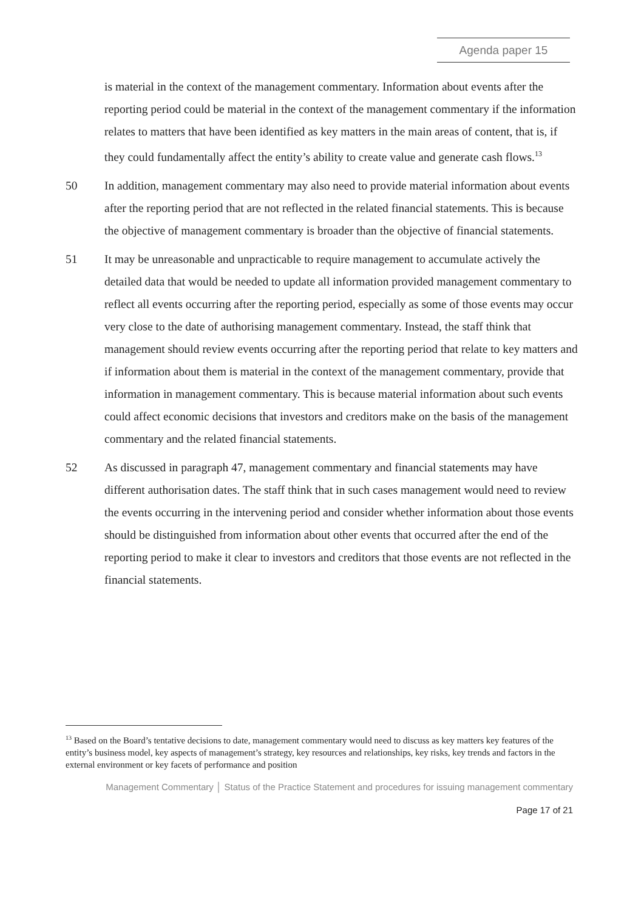Agenda paper 15
is material in the context of the management commentary. Information about events after the reporting period could be material in the context of the management commentary if the information relates to matters that have been identified as key matters in the main areas of content, that is, if they could fundamentally affect the entity’s ability to create value and generate cash flows.<sup>13</sup>
50 In addition, management commentary may also need to provide material information about events after the reporting period that are not reflected in the related financial statements. This is because the objective of management commentary is broader than the objective of financial statements.
51 It may be unreasonable and unpracticable to require management to accumulate actively the detailed data that would be needed to update all information provided management commentary to reflect all events occurring after the reporting period, especially as some of those events may occur very close to the date of authorising management commentary. Instead, the staff think that management should review events occurring after the reporting period that relate to key matters and if information about them is material in the context of the management commentary, provide that information in management commentary. This is because material information about such events could affect economic decisions that investors and creditors make on the basis of the management commentary and the related financial statements.
52 As discussed in paragraph 47, management commentary and financial statements may have different authorisation dates. The staff think that in such cases management would need to review the events occurring in the intervening period and consider whether information about those events should be distinguished from information about other events that occurred after the end of the reporting period to make it clear to investors and creditors that those events are not reflected in the financial statements.
<sup>13</sup> Based on the Board’s tentative decisions to date, management commentary would need to discuss as key matters key features of the entity’s business model, key aspects of management’s strategy, key resources and relationships, key risks, key trends and factors in the external environment or key facets of performance and position
Management Commentary │ Status of the Practice Statement and procedures for issuing management commentary
Page 17 of 21